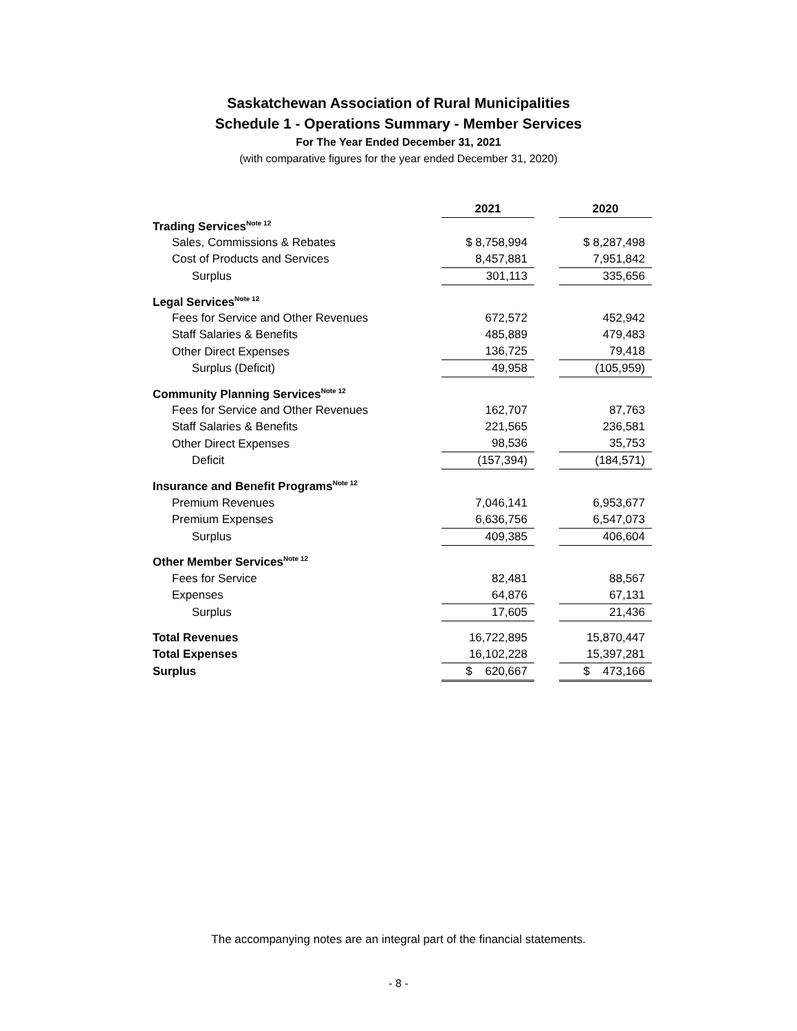Saskatchewan Association of Rural Municipalities
Schedule 1 - Operations Summary - Member Services
For The Year Ended December 31, 2021
(with comparative figures for the year ended December 31, 2020)
| | 2021 | | 2020 |
| Trading Services<sup>Note 12</sup> | | | |
| Sales, Commissions & Rebates | $ 8,758,994 | | $ 8,287,498 |
| Cost of Products and Services | 8,457,881 | | 7,951,842 |
| Surplus | 301,113 | | 335,656 |
| Legal Services<sup>Note 12</sup> | | | |
| Fees for Service and Other Revenues | 672,572 | | 452,942 |
| Staff Salaries & Benefits | 485,889 | | 479,483 |
| Other Direct Expenses | 136,725 | | 79,418 |
| Surplus (Deficit) | 49,958 | | (105,959) |
| Community Planning Services<sup>Note 12</sup> | | | |
| Fees for Service and Other Revenues | 162,707 | | 87,763 |
| Staff Salaries & Benefits | 221,565 | | 236,581 |
| Other Direct Expenses | 98,536 | | 35,753 |
| Deficit | (157,394) | | (184,571) |
| Insurance and Benefit Programs<sup>Note 12</sup> | | | |
| Premium Revenues | 7,046,141 | | 6,953,677 |
| Premium Expenses | 6,636,756 | | 6,547,073 |
| Surplus | 409,385 | | 406,604 |
| Other Member Services<sup>Note 12</sup> | | | |
| Fees for Service | 82,481 | | 88,567 |
| Expenses | 64,876 | | 67,131 |
| Surplus | 17,605 | | 21,436 |
| Total Revenues | 16,722,895 | | 15,870,447 |
| Total Expenses | 16,102,228 | | 15,397,281 |
| Surplus | $ 620,667 | | $ 473,166 |
The accompanying notes are an integral part of the financial statements.
- 8 -